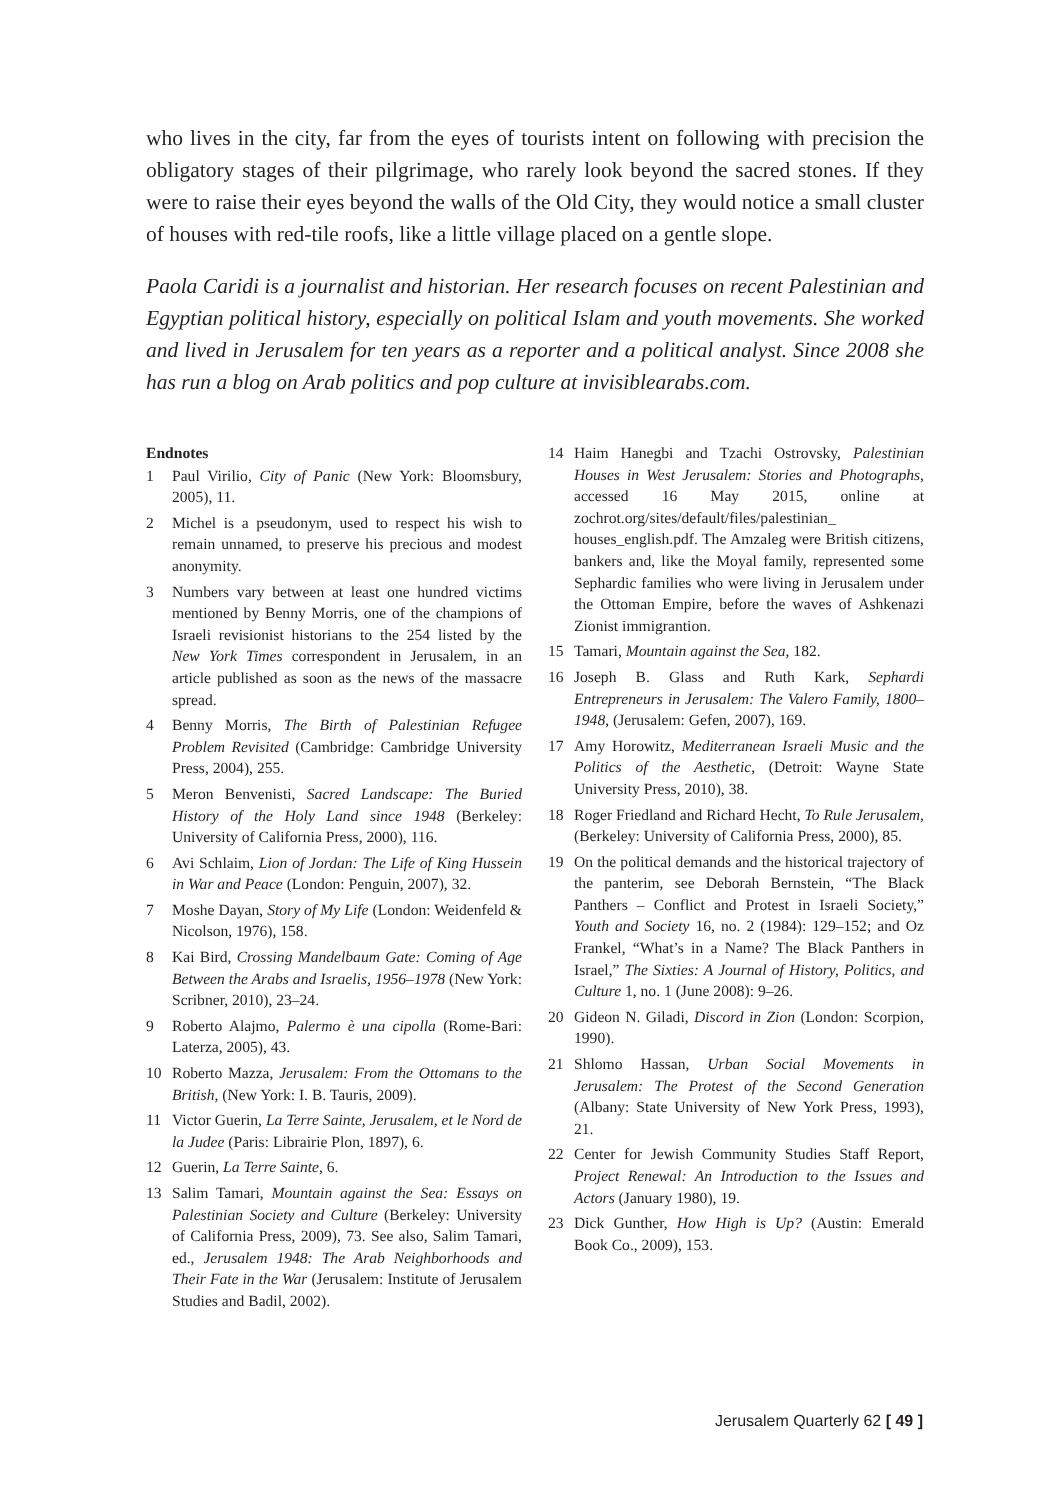who lives in the city, far from the eyes of tourists intent on following with precision the obligatory stages of their pilgrimage, who rarely look beyond the sacred stones. If they were to raise their eyes beyond the walls of the Old City, they would notice a small cluster of houses with red-tile roofs, like a little village placed on a gentle slope.
Paola Caridi is a journalist and historian. Her research focuses on recent Palestinian and Egyptian political history, especially on political Islam and youth movements. She worked and lived in Jerusalem for ten years as a reporter and a political analyst. Since 2008 she has run a blog on Arab politics and pop culture at invisiblearabs.com.
Endnotes
1 Paul Virilio, City of Panic (New York: Bloomsbury, 2005), 11.
2 Michel is a pseudonym, used to respect his wish to remain unnamed, to preserve his precious and modest anonymity.
3 Numbers vary between at least one hundred victims mentioned by Benny Morris, one of the champions of Israeli revisionist historians to the 254 listed by the New York Times correspondent in Jerusalem, in an article published as soon as the news of the massacre spread.
4 Benny Morris, The Birth of Palestinian Refugee Problem Revisited (Cambridge: Cambridge University Press, 2004), 255.
5 Meron Benvenisti, Sacred Landscape: The Buried History of the Holy Land since 1948 (Berkeley: University of California Press, 2000), 116.
6 Avi Schlaim, Lion of Jordan: The Life of King Hussein in War and Peace (London: Penguin, 2007), 32.
7 Moshe Dayan, Story of My Life (London: Weidenfeld & Nicolson, 1976), 158.
8 Kai Bird, Crossing Mandelbaum Gate: Coming of Age Between the Arabs and Israelis, 1956–1978 (New York: Scribner, 2010), 23–24.
9 Roberto Alajmo, Palermo è una cipolla (Rome-Bari: Laterza, 2005), 43.
10 Roberto Mazza, Jerusalem: From the Ottomans to the British, (New York: I. B. Tauris, 2009).
11 Victor Guerin, La Terre Sainte, Jerusalem, et le Nord de la Judee (Paris: Librairie Plon, 1897), 6.
12 Guerin, La Terre Sainte, 6.
13 Salim Tamari, Mountain against the Sea: Essays on Palestinian Society and Culture (Berkeley: University of California Press, 2009), 73. See also, Salim Tamari, ed., Jerusalem 1948: The Arab Neighborhoods and Their Fate in the War (Jerusalem: Institute of Jerusalem Studies and Badil, 2002).
14 Haim Hanegbi and Tzachi Ostrovsky, Palestinian Houses in West Jerusalem: Stories and Photographs, accessed 16 May 2015, online at zochrot.org/sites/default/files/palestinian_ houses_english.pdf. The Amzaleg were British citizens, bankers and, like the Moyal family, represented some Sephardic families who were living in Jerusalem under the Ottoman Empire, before the waves of Ashkenazi Zionist immigrantion.
15 Tamari, Mountain against the Sea, 182.
16 Joseph B. Glass and Ruth Kark, Sephardi Entrepreneurs in Jerusalem: The Valero Family, 1800–1948, (Jerusalem: Gefen, 2007), 169.
17 Amy Horowitz, Mediterranean Israeli Music and the Politics of the Aesthetic, (Detroit: Wayne State University Press, 2010), 38.
18 Roger Friedland and Richard Hecht, To Rule Jerusalem, (Berkeley: University of California Press, 2000), 85.
19 On the political demands and the historical trajectory of the panterim, see Deborah Bernstein, “The Black Panthers – Conflict and Protest in Israeli Society,” Youth and Society 16, no. 2 (1984): 129–152; and Oz Frankel, “What’s in a Name? The Black Panthers in Israel,” The Sixties: A Journal of History, Politics, and Culture 1, no. 1 (June 2008): 9–26.
20 Gideon N. Giladi, Discord in Zion (London: Scorpion, 1990).
21 Shlomo Hassan, Urban Social Movements in Jerusalem: The Protest of the Second Generation (Albany: State University of New York Press, 1993), 21.
22 Center for Jewish Community Studies Staff Report, Project Renewal: An Introduction to the Issues and Actors (January 1980), 19.
23 Dick Gunther, How High is Up? (Austin: Emerald Book Co., 2009), 153.
Jerusalem Quarterly 62 [ 49 ]